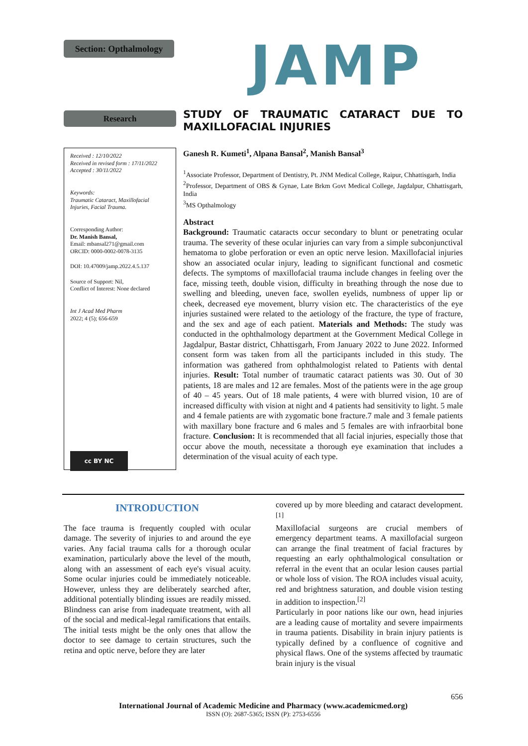Section: Opthalmology
JAMP
Research
Received : 12/10/2022
Received in revised form : 17/11/2022
Accepted : 30/11/2022
Keywords:
Traumatic Cataract, Maxillofacial Injuries, Facial Trauma.
Corresponding Author:
Dr. Manish Bansal,
Email: mbansal271@gmail.com
ORCID: 0000-0002-0078-3135
DOI: 10.47009/jamp.2022.4.5.137
Source of Support: Nil,
Conflict of Interest: None declared
Int J Acad Med Pharm
2022; 4 (5); 656-659
cc BY NC
STUDY OF TRAUMATIC CATARACT DUE TO MAXILLOFACIAL INJURIES
Ganesh R. Kumeti<sup>1</sup>, Alpana Bansal<sup>2</sup>, Manish Bansal<sup>3</sup>
<sup>1</sup> Associate Professor, Department of Dentistry, Pt. JNM Medical College, Raipur, Chhattisgarh, India
<sup>2</sup> Professor, Department of OBS & Gynae, Late Brkm Govt Medical College, Jagdalpur, Chhattisgarh, India
<sup>3</sup> MS Opthalmology
Abstract
Background: Traumatic cataracts occur secondary to blunt or penetrating ocular trauma. The severity of these ocular injuries can vary from a simple subconjunctival hematoma to globe perforation or even an optic nerve lesion. Maxillofacial injuries show an associated ocular injury, leading to significant functional and cosmetic defects. The symptoms of maxillofacial trauma include changes in feeling over the face, missing teeth, double vision, difficulty in breathing through the nose due to swelling and bleeding, uneven face, swollen eyelids, numbness of upper lip or cheek, decreased eye movement, blurry vision etc. The characteristics of the eye injuries sustained were related to the aetiology of the fracture, the type of fracture, and the sex and age of each patient. Materials and Methods: The study was conducted in the ophthalmology department at the Government Medical College in Jagdalpur, Bastar district, Chhattisgarh, From January 2022 to June 2022. Informed consent form was taken from all the participants included in this study. The information was gathered from ophthalmologist related to Patients with dental injuries. Result: Total number of traumatic cataract patients was 30. Out of 30 patients, 18 are males and 12 are females. Most of the patients were in the age group of 40 – 45 years. Out of 18 male patients, 4 were with blurred vision, 10 are of increased difficulty with vision at night and 4 patients had sensitivity to light. 5 male and 4 female patients are with zygomatic bone fracture.7 male and 3 female patients with maxillary bone fracture and 6 males and 5 females are with infraorbital bone fracture. Conclusion: It is recommended that all facial injuries, especially those that occur above the mouth, necessitate a thorough eye examination that includes a determination of the visual acuity of each type.
INTRODUCTION
The face trauma is frequently coupled with ocular damage. The severity of injuries to and around the eye varies. Any facial trauma calls for a thorough ocular examination, particularly above the level of the mouth, along with an assessment of each eye's visual acuity. Some ocular injuries could be immediately noticeable. However, unless they are deliberately searched after, additional potentially blinding issues are readily missed. Blindness can arise from inadequate treatment, with all of the social and medical-legal ramifications that entails. The initial tests might be the only ones that allow the doctor to see damage to certain structures, such the retina and optic nerve, before they are later
covered up by more bleeding and cataract development.<sup>[1]</sup>
Maxillofacial surgeons are crucial members of emergency department teams. A maxillofacial surgeon can arrange the final treatment of facial fractures by requesting an early ophthalmological consultation or referral in the event that an ocular lesion causes partial or whole loss of vision. The ROA includes visual acuity, red and brightness saturation, and double vision testing in addition to inspection.<sup>[2]</sup>
Particularly in poor nations like our own, head injuries are a leading cause of mortality and severe impairments in trauma patients. Disability in brain injury patients is typically defined by a confluence of cognitive and physical flaws. One of the systems affected by traumatic brain injury is the visual
656
International Journal of Academic Medicine and Pharmacy (www.academicmed.org)
ISSN (O): 2687-5365; ISSN (P): 2753-6556